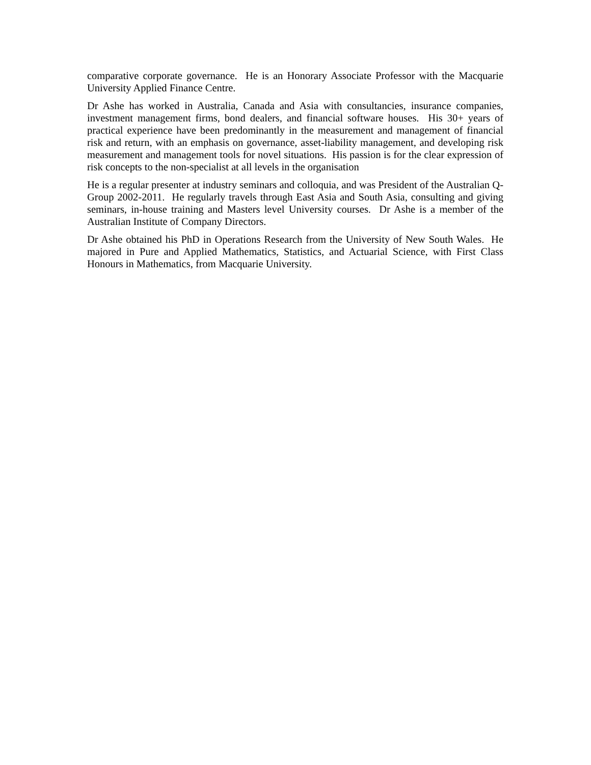comparative corporate governance. He is an Honorary Associate Professor with the Macquarie University Applied Finance Centre.
Dr Ashe has worked in Australia, Canada and Asia with consultancies, insurance companies, investment management firms, bond dealers, and financial software houses. His 30+ years of practical experience have been predominantly in the measurement and management of financial risk and return, with an emphasis on governance, asset-liability management, and developing risk measurement and management tools for novel situations. His passion is for the clear expression of risk concepts to the non-specialist at all levels in the organisation
He is a regular presenter at industry seminars and colloquia, and was President of the Australian Q-Group 2002-2011. He regularly travels through East Asia and South Asia, consulting and giving seminars, in-house training and Masters level University courses. Dr Ashe is a member of the Australian Institute of Company Directors.
Dr Ashe obtained his PhD in Operations Research from the University of New South Wales. He majored in Pure and Applied Mathematics, Statistics, and Actuarial Science, with First Class Honours in Mathematics, from Macquarie University.